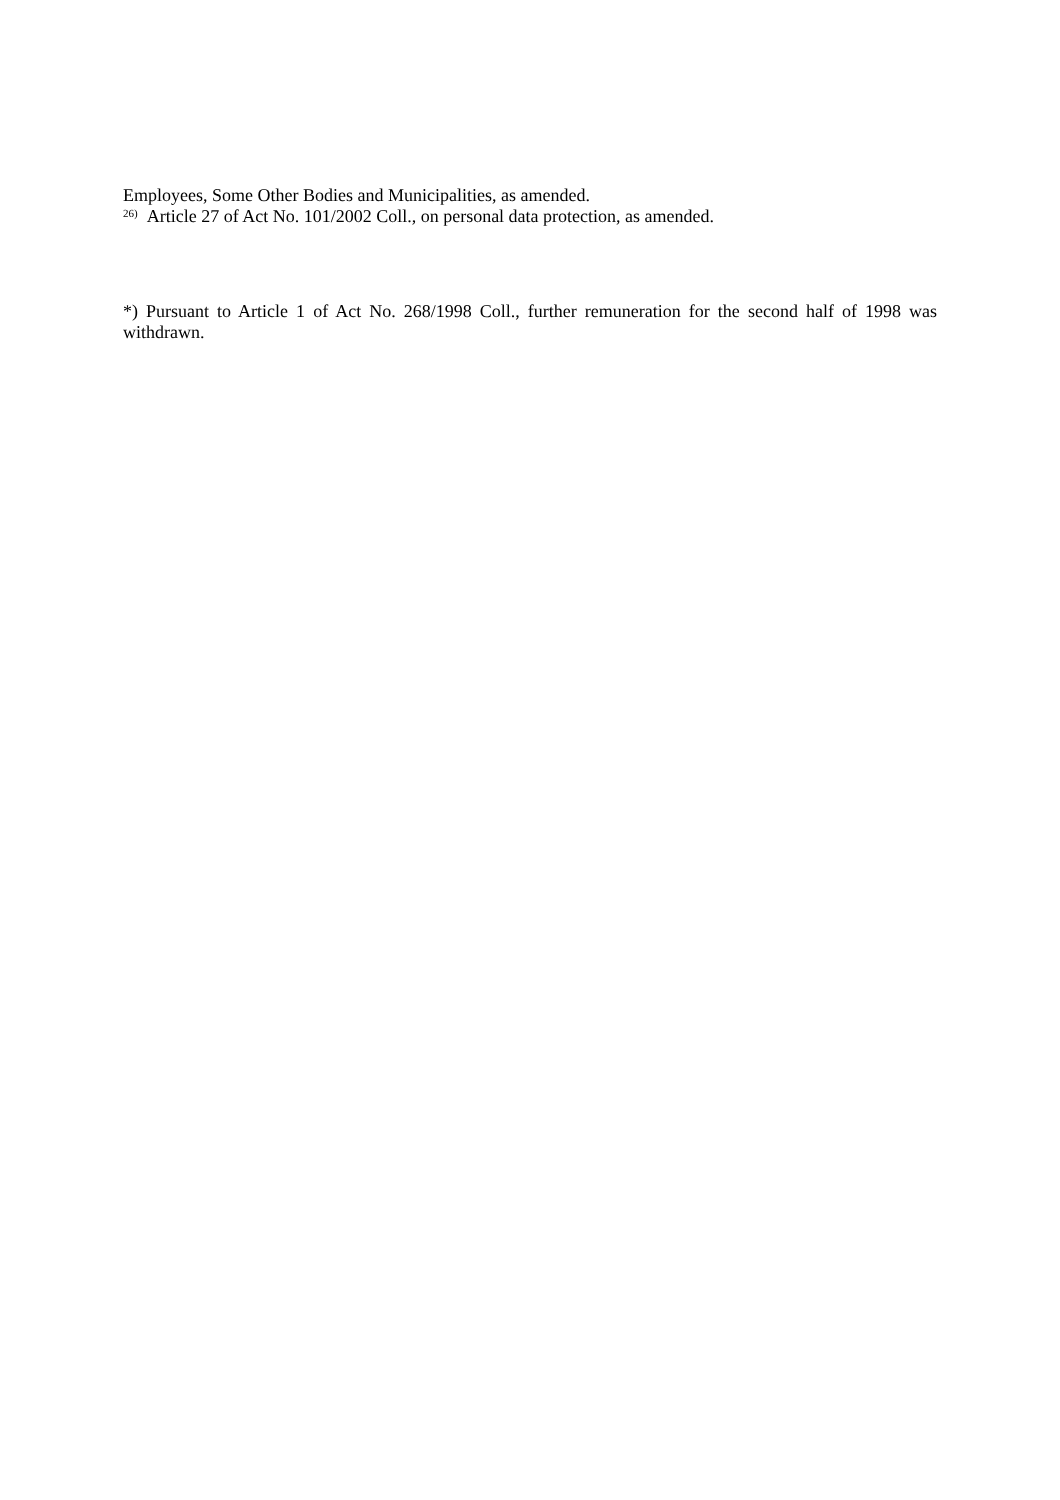Employees, Some Other Bodies and Municipalities, as amended.
<sup>26)</sup> Article 27 of Act No. 101/2002 Coll., on personal data protection, as amended.
*) Pursuant to Article 1 of Act No. 268/1998 Coll., further remuneration for the second half of 1998 was withdrawn.